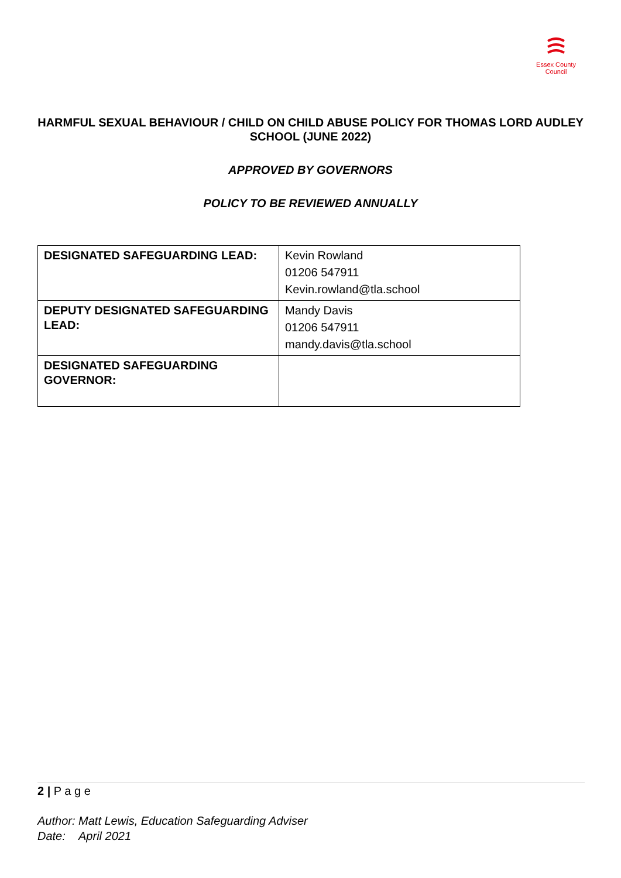Essex County Council
HARMFUL SEXUAL BEHAVIOUR / CHILD ON CHILD ABUSE POLICY FOR THOMAS LORD AUDLEY SCHOOL (JUNE 2022)
APPROVED BY GOVERNORS
POLICY TO BE REVIEWED ANNUALLY
| DESIGNATED SAFEGUARDING LEAD: | Kevin Rowland 01206 547911 Kevin.rowland@tla.school |
| DEPUTY DESIGNATED SAFEGUARDING LEAD: | Mandy Davis 01206 547911 mandy.davis@tla.school |
| DESIGNATED SAFEGUARDING GOVERNOR: | |
2 | P a g e
Author: Matt Lewis, Education Safeguarding Adviser
Date: April 2021